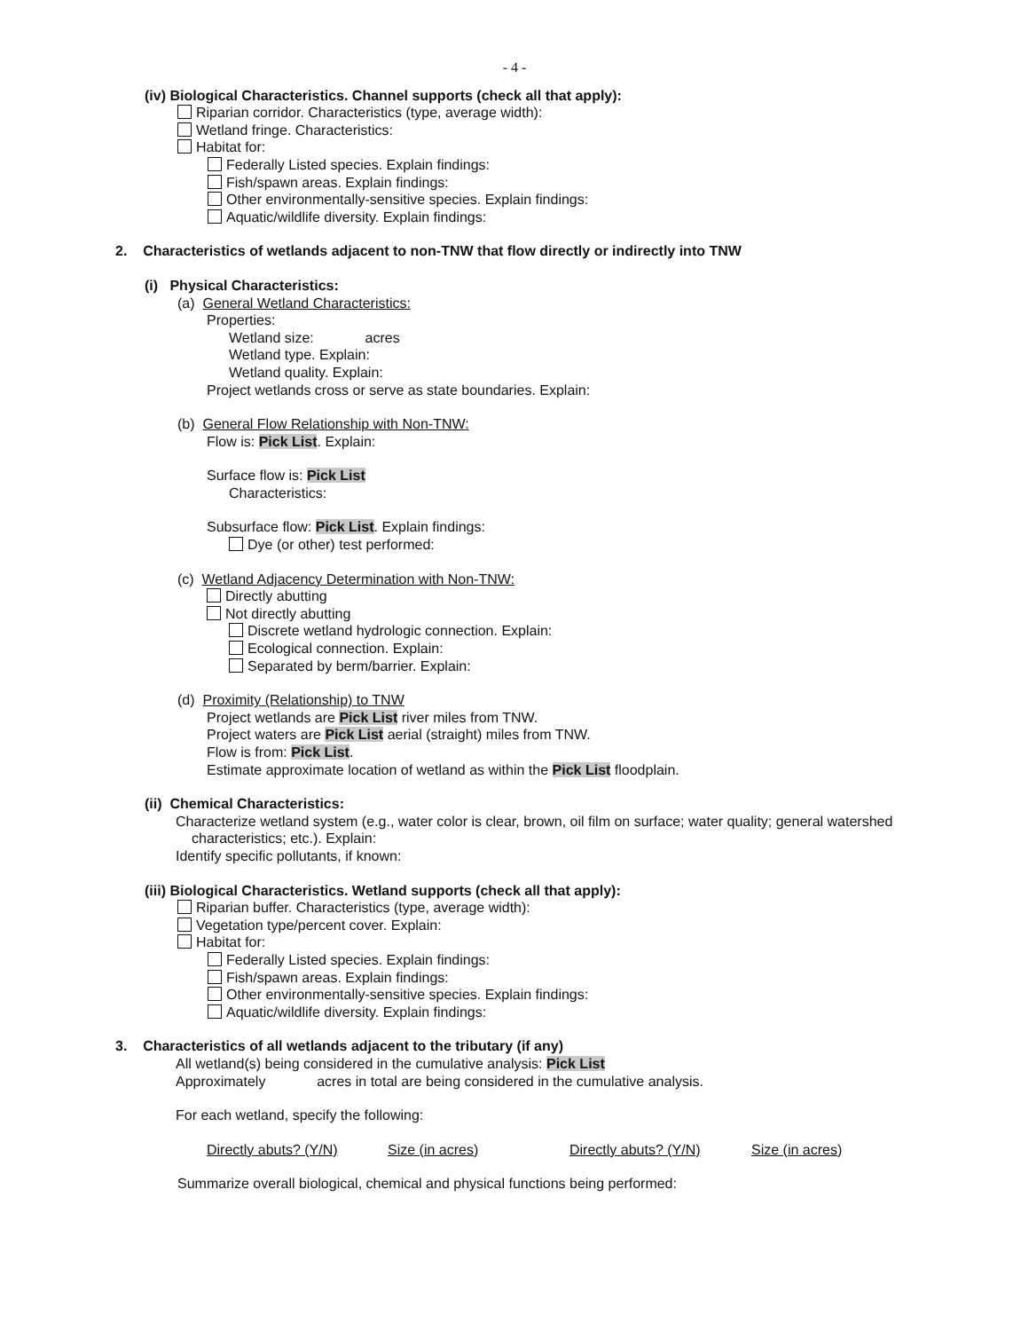- 4 -
(iv) Biological Characteristics. Channel supports (check all that apply):
Riparian corridor. Characteristics (type, average width):
Wetland fringe. Characteristics:
Habitat for:
Federally Listed species. Explain findings:
Fish/spawn areas. Explain findings:
Other environmentally-sensitive species. Explain findings:
Aquatic/wildlife diversity. Explain findings:
2. Characteristics of wetlands adjacent to non-TNW that flow directly or indirectly into TNW
(i) Physical Characteristics:
(a) General Wetland Characteristics:
Properties:
Wetland size: acres
Wetland type. Explain:
Wetland quality. Explain:
Project wetlands cross or serve as state boundaries. Explain:
(b) General Flow Relationship with Non-TNW:
Flow is: Pick List. Explain:
Surface flow is: Pick List
Characteristics:
Subsurface flow: Pick List. Explain findings:
Dye (or other) test performed:
(c) Wetland Adjacency Determination with Non-TNW:
Directly abutting
Not directly abutting
Discrete wetland hydrologic connection. Explain:
Ecological connection. Explain:
Separated by berm/barrier. Explain:
(d) Proximity (Relationship) to TNW
Project wetlands are Pick List river miles from TNW.
Project waters are Pick List aerial (straight) miles from TNW.
Flow is from: Pick List.
Estimate approximate location of wetland as within the Pick List floodplain.
(ii) Chemical Characteristics:
Characterize wetland system (e.g., water color is clear, brown, oil film on surface; water quality; general watershed
characteristics; etc.). Explain:
Identify specific pollutants, if known:
(iii) Biological Characteristics. Wetland supports (check all that apply):
Riparian buffer. Characteristics (type, average width):
Vegetation type/percent cover. Explain:
Habitat for:
Federally Listed species. Explain findings:
Fish/spawn areas. Explain findings:
Other environmentally-sensitive species. Explain findings:
Aquatic/wildlife diversity. Explain findings:
3. Characteristics of all wetlands adjacent to the tributary (if any)
All wetland(s) being considered in the cumulative analysis: Pick List
Approximately acres in total are being considered in the cumulative analysis.
For each wetland, specify the following:
Directly abuts? (Y/N) Size (in acres) Directly abuts? (Y/N) Size (in acres)
Summarize overall biological, chemical and physical functions being performed: